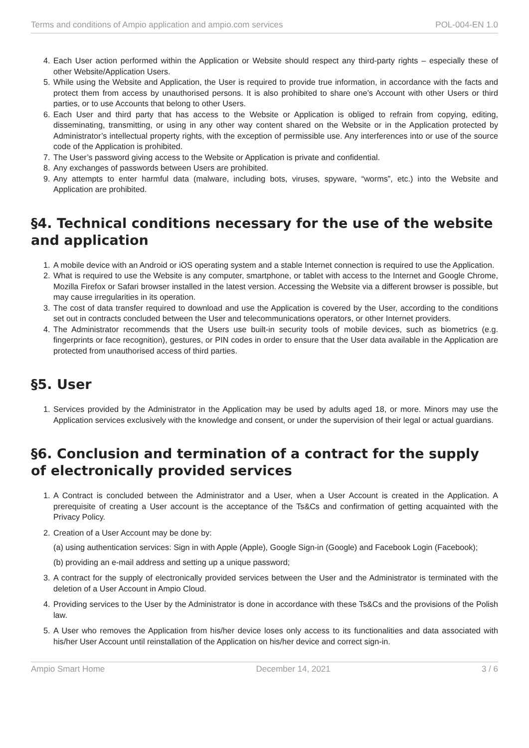Terms and conditions of Ampio application and ampio.com services POL-004-EN 1.0
4. Each User action performed within the Application or Website should respect any third-party rights – especially these of other Website/Application Users.
5. While using the Website and Application, the User is required to provide true information, in accordance with the facts and protect them from access by unauthorised persons. It is also prohibited to share one’s Account with other Users or third parties, or to use Accounts that belong to other Users.
6. Each User and third party that has access to the Website or Application is obliged to refrain from copying, editing, disseminating, transmitting, or using in any other way content shared on the Website or in the Application protected by Administrator’s intellectual property rights, with the exception of permissible use. Any interferences into or use of the source code of the Application is prohibited.
7. The User’s password giving access to the Website or Application is private and confidential.
8. Any exchanges of passwords between Users are prohibited.
9. Any attempts to enter harmful data (malware, including bots, viruses, spyware, “worms”, etc.) into the Website and Application are prohibited.
§4. Technical conditions necessary for the use of the website and application
1. A mobile device with an Android or iOS operating system and a stable Internet connection is required to use the Application.
2. What is required to use the Website is any computer, smartphone, or tablet with access to the Internet and Google Chrome, Mozilla Firefox or Safari browser installed in the latest version. Accessing the Website via a different browser is possible, but may cause irregularities in its operation.
3. The cost of data transfer required to download and use the Application is covered by the User, according to the conditions set out in contracts concluded between the User and telecommunications operators, or other Internet providers.
4. The Administrator recommends that the Users use built-in security tools of mobile devices, such as biometrics (e.g. fingerprints or face recognition), gestures, or PIN codes in order to ensure that the User data available in the Application are protected from unauthorised access of third parties.
§5. User
1. Services provided by the Administrator in the Application may be used by adults aged 18, or more. Minors may use the Application services exclusively with the knowledge and consent, or under the supervision of their legal or actual guardians.
§6. Conclusion and termination of a contract for the supply of electronically provided services
1. A Contract is concluded between the Administrator and a User, when a User Account is created in the Application. A prerequisite of creating a User account is the acceptance of the Ts&Cs and confirmation of getting acquainted with the Privacy Policy.
2. Creation of a User Account may be done by:
(a) using authentication services: Sign in with Apple (Apple), Google Sign-in (Google) and Facebook Login (Facebook);
(b) providing an e-mail address and setting up a unique password;
3. A contract for the supply of electronically provided services between the User and the Administrator is terminated with the deletion of a User Account in Ampio Cloud.
4. Providing services to the User by the Administrator is done in accordance with these Ts&Cs and the provisions of the Polish law.
5. A User who removes the Application from his/her device loses only access to its functionalities and data associated with his/her User Account until reinstallation of the Application on his/her device and correct sign-in.
Ampio Smart Home December 14, 2021 3 / 6